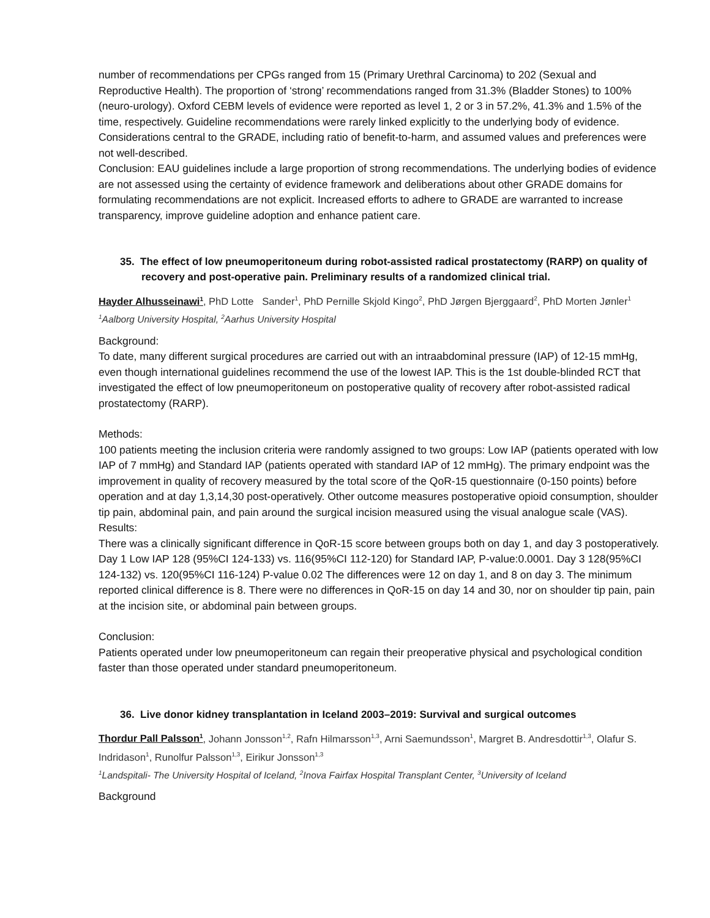number of recommendations per CPGs ranged from 15 (Primary Urethral Carcinoma) to 202 (Sexual and Reproductive Health). The proportion of ‘strong’ recommendations ranged from 31.3% (Bladder Stones) to 100% (neuro-urology). Oxford CEBM levels of evidence were reported as level 1, 2 or 3 in 57.2%, 41.3% and 1.5% of the time, respectively. Guideline recommendations were rarely linked explicitly to the underlying body of evidence. Considerations central to the GRADE, including ratio of benefit-to-harm, and assumed values and preferences were not well-described.
Conclusion: EAU guidelines include a large proportion of strong recommendations. The underlying bodies of evidence are not assessed using the certainty of evidence framework and deliberations about other GRADE domains for formulating recommendations are not explicit. Increased efforts to adhere to GRADE are warranted to increase transparency, improve guideline adoption and enhance patient care.
35. The effect of low pneumoperitoneum during robot-assisted radical prostatectomy (RARP) on quality of recovery and post-operative pain. Preliminary results of a randomized clinical trial.
Hayder Alhusseinawi<sup>1</sup>, PhD Lotte Sander<sup>1</sup>, PhD Pernille Skjold Kingo<sup>2</sup>, PhD Jørgen Bjerggaard<sup>2</sup>, PhD Morten Jønler<sup>1</sup>
<sup>1</sup> Aalborg University Hospital, <sup>2</sup>Aarhus University Hospital
Background:
To date, many different surgical procedures are carried out with an intraabdominal pressure (IAP) of 12-15 mmHg, even though international guidelines recommend the use of the lowest IAP. This is the 1st double-blinded RCT that investigated the effect of low pneumoperitoneum on postoperative quality of recovery after robot-assisted radical prostatectomy (RARP).
Methods:
100 patients meeting the inclusion criteria were randomly assigned to two groups: Low IAP (patients operated with low IAP of 7 mmHg) and Standard IAP (patients operated with standard IAP of 12 mmHg). The primary endpoint was the improvement in quality of recovery measured by the total score of the QoR-15 questionnaire (0-150 points) before operation and at day 1,3,14,30 post-operatively. Other outcome measures postoperative opioid consumption, shoulder tip pain, abdominal pain, and pain around the surgical incision measured using the visual analogue scale (VAS).
Results:
There was a clinically significant difference in QoR-15 score between groups both on day 1, and day 3 postoperatively. Day 1 Low IAP 128 (95%CI 124-133) vs. 116(95%CI 112-120) for Standard IAP, P-value:0.0001. Day 3 128(95%CI 124-132) vs. 120(95%CI 116-124) P-value 0.02 The differences were 12 on day 1, and 8 on day 3. The minimum reported clinical difference is 8. There were no differences in QoR-15 on day 14 and 30, nor on shoulder tip pain, pain at the incision site, or abdominal pain between groups.
Conclusion:
Patients operated under low pneumoperitoneum can regain their preoperative physical and psychological condition faster than those operated under standard pneumoperitoneum.
36. Live donor kidney transplantation in Iceland 2003–2019: Survival and surgical outcomes
Thordur Pall Palsson<sup>1</sup>, Johann Jonsson<sup>1,2</sup>, Rafn Hilmarsson<sup>1,3</sup>, Arni Saemundsson<sup>1</sup>, Margret B. Andresdottir<sup>1,3</sup>, Olafur S. Indridason<sup>1</sup>, Runolfur Palsson<sup>1,3</sup>, Eirikur Jonsson<sup>1,3</sup>
<sup>1</sup> Landspitali- The University Hospital of Iceland, <sup>2</sup>Inova Fairfax Hospital Transplant Center, <sup>3</sup>University of Iceland
Background